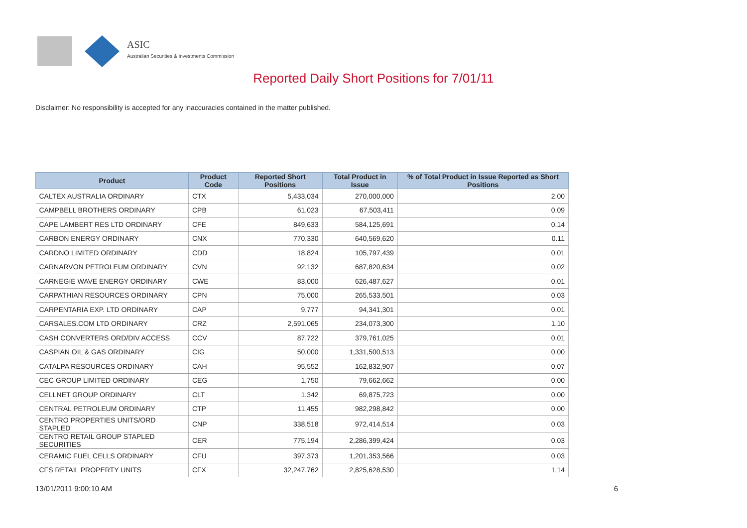ASIC
Australian Securities & Investments Commission
Reported Daily Short Positions for 7/01/11
Disclaimer: No responsibility is accepted for any inaccuracies contained in the matter published.
| Product | Product Code | Reported Short Positions | Total Product in Issue | % of Total Product in Issue Reported as Short Positions |
| --- | --- | --- | --- | --- |
| CALTEX AUSTRALIA ORDINARY | CTX | 5,433,034 | 270,000,000 | 2.00 |
| CAMPBELL BROTHERS ORDINARY | CPB | 61,023 | 67,503,411 | 0.09 |
| CAPE LAMBERT RES LTD ORDINARY | CFE | 849,633 | 584,125,691 | 0.14 |
| CARBON ENERGY ORDINARY | CNX | 770,330 | 640,569,620 | 0.11 |
| CARDNO LIMITED ORDINARY | CDD | 18,824 | 105,797,439 | 0.01 |
| CARNARVON PETROLEUM ORDINARY | CVN | 92,132 | 687,820,634 | 0.02 |
| CARNEGIE WAVE ENERGY ORDINARY | CWE | 83,000 | 626,487,627 | 0.01 |
| CARPATHIAN RESOURCES ORDINARY | CPN | 75,000 | 265,533,501 | 0.03 |
| CARPENTARIA EXP. LTD ORDINARY | CAP | 9,777 | 94,341,301 | 0.01 |
| CARSALES.COM LTD ORDINARY | CRZ | 2,591,065 | 234,073,300 | 1.10 |
| CASH CONVERTERS ORD/DIV ACCESS | CCV | 87,722 | 379,761,025 | 0.01 |
| CASPIAN OIL & GAS ORDINARY | CIG | 50,000 | 1,331,500,513 | 0.00 |
| CATALPA RESOURCES ORDINARY | CAH | 95,552 | 162,832,907 | 0.07 |
| CEC GROUP LIMITED ORDINARY | CEG | 1,750 | 79,662,662 | 0.00 |
| CELLNET GROUP ORDINARY | CLT | 1,342 | 69,875,723 | 0.00 |
| CENTRAL PETROLEUM ORDINARY | CTP | 11,455 | 982,298,842 | 0.00 |
| CENTRO PROPERTIES UNITS/ORD STAPLED | CNP | 338,518 | 972,414,514 | 0.03 |
| CENTRO RETAIL GROUP STAPLED SECURITIES | CER | 775,194 | 2,286,399,424 | 0.03 |
| CERAMIC FUEL CELLS ORDINARY | CFU | 397,373 | 1,201,353,566 | 0.03 |
| CFS RETAIL PROPERTY UNITS | CFX | 32,247,762 | 2,825,628,530 | 1.14 |
13/01/2011 9:00:10 AM 6